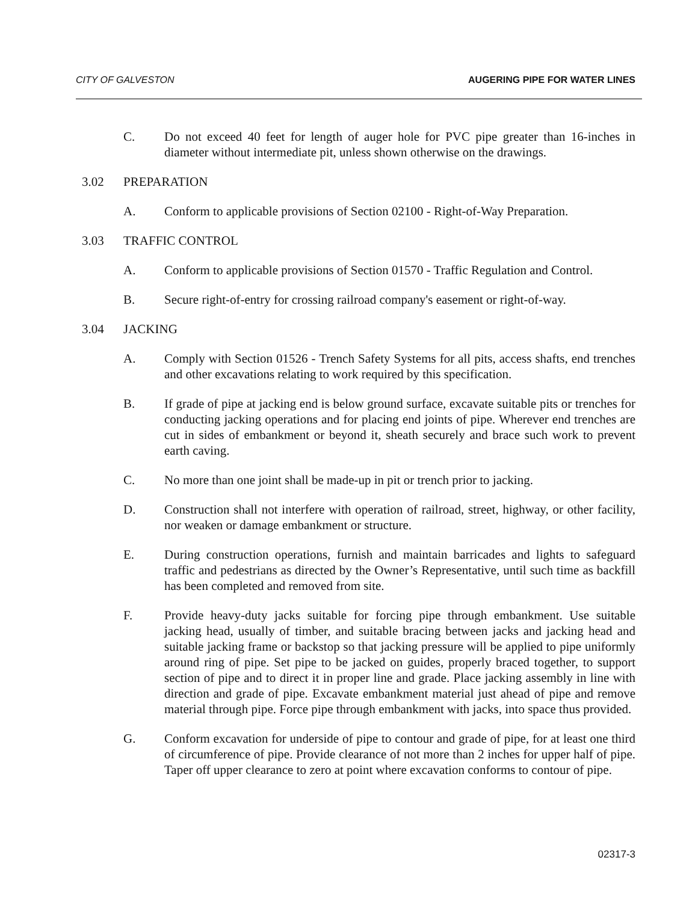CITY OF GALVESTON AUGERING PIPE FOR WATER LINES
C. Do not exceed 40 feet for length of auger hole for PVC pipe greater than 16-inches in diameter without intermediate pit, unless shown otherwise on the drawings.
3.02 PREPARATION
A. Conform to applicable provisions of Section 02100 - Right-of-Way Preparation.
3.03 TRAFFIC CONTROL
A. Conform to applicable provisions of Section 01570 - Traffic Regulation and Control.
B. Secure right-of-entry for crossing railroad company's easement or right-of-way.
3.04 JACKING
A. Comply with Section 01526 - Trench Safety Systems for all pits, access shafts, end trenches and other excavations relating to work required by this specification.
B. If grade of pipe at jacking end is below ground surface, excavate suitable pits or trenches for conducting jacking operations and for placing end joints of pipe. Wherever end trenches are cut in sides of embankment or beyond it, sheath securely and brace such work to prevent earth caving.
C. No more than one joint shall be made-up in pit or trench prior to jacking.
D. Construction shall not interfere with operation of railroad, street, highway, or other facility, nor weaken or damage embankment or structure.
E. During construction operations, furnish and maintain barricades and lights to safeguard traffic and pedestrians as directed by the Owner’s Representative, until such time as backfill has been completed and removed from site.
F. Provide heavy-duty jacks suitable for forcing pipe through embankment. Use suitable jacking head, usually of timber, and suitable bracing between jacks and jacking head and suitable jacking frame or backstop so that jacking pressure will be applied to pipe uniformly around ring of pipe. Set pipe to be jacked on guides, properly braced together, to support section of pipe and to direct it in proper line and grade. Place jacking assembly in line with direction and grade of pipe. Excavate embankment material just ahead of pipe and remove material through pipe. Force pipe through embankment with jacks, into space thus provided.
G. Conform excavation for underside of pipe to contour and grade of pipe, for at least one third of circumference of pipe. Provide clearance of not more than 2 inches for upper half of pipe. Taper off upper clearance to zero at point where excavation conforms to contour of pipe.
02317-3